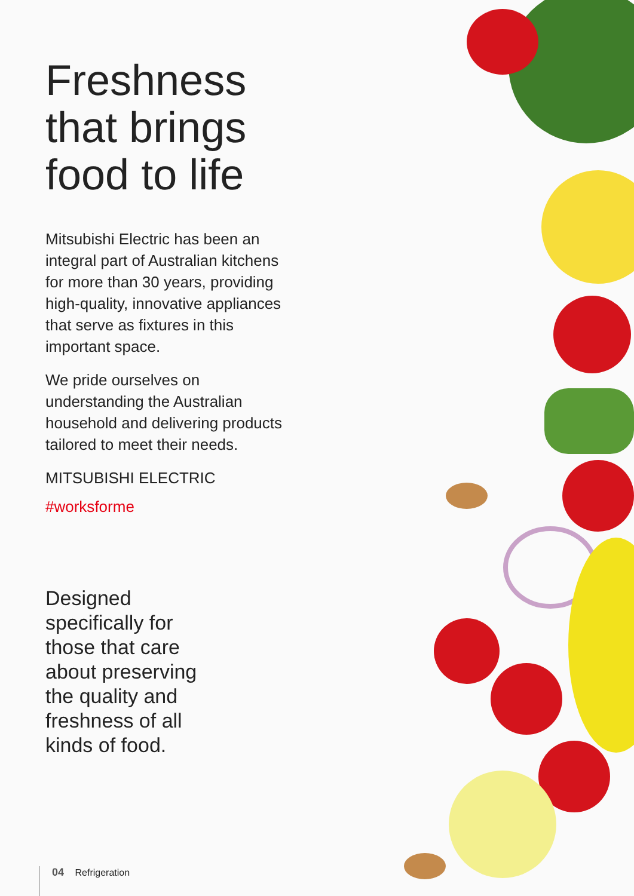Freshness that brings food to life
Mitsubishi Electric has been an integral part of Australian kitchens for more than 30 years, providing high-quality, innovative appliances that serve as fixtures in this important space.
We pride ourselves on understanding the Australian household and delivering products tailored to meet their needs.
MITSUBISHI ELECTRIC
#worksforme
Designed specifically for those that care about preserving the quality and freshness of all kinds of food.
04 Refrigeration